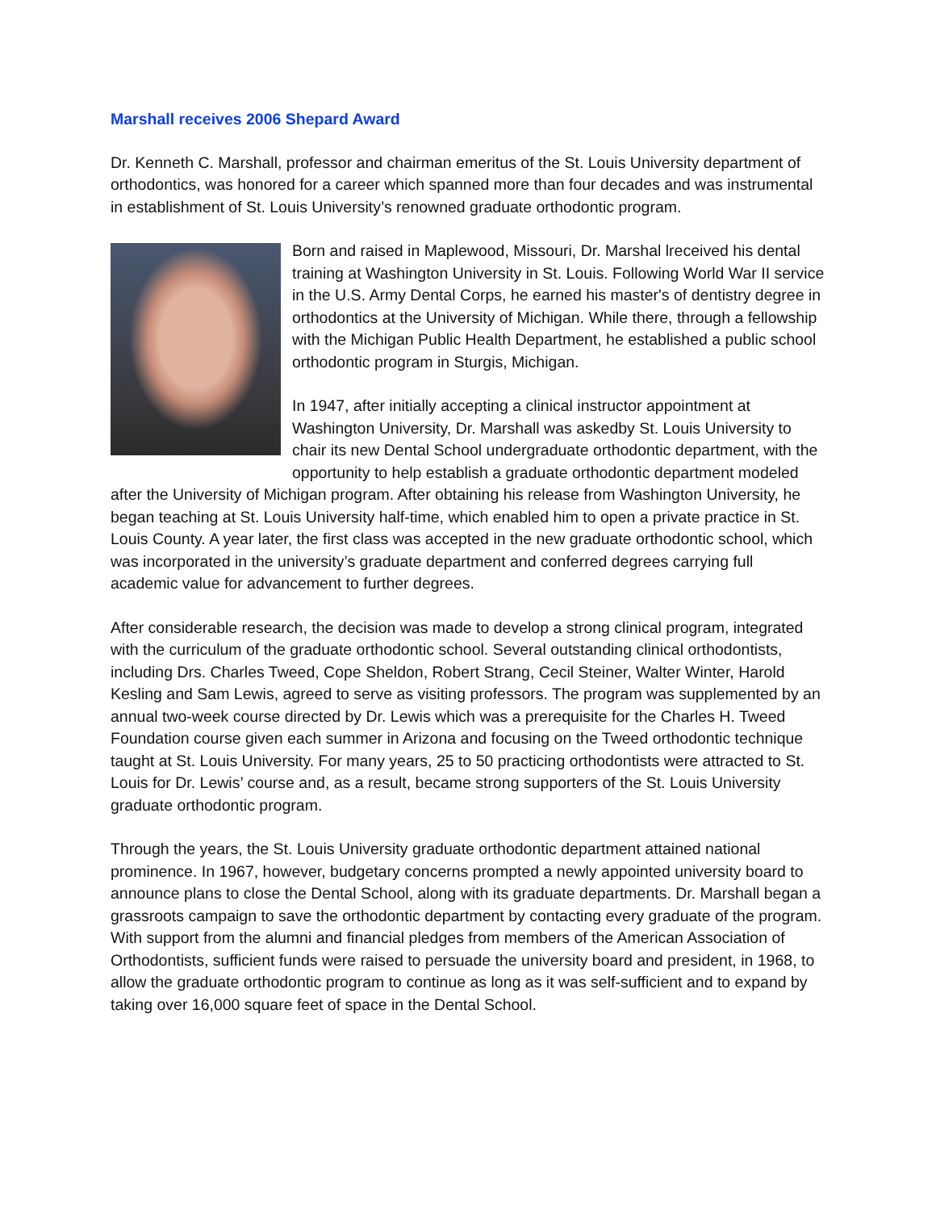Marshall receives 2006 Shepard Award
Dr. Kenneth C. Marshall, professor and chairman emeritus of the St. Louis University department of orthodontics, was honored for a career which spanned more than four decades and was instrumental in establishment of St. Louis University’s renowned graduate orthodontic program.
Born and raised in Maplewood, Missouri, Dr. Marshal lreceived his dental training at Washington University in St. Louis. Following World War II service in the U.S. Army Dental Corps, he earned his master's of dentistry degree in orthodontics at the University of Michigan. While there, through a fellowship with the Michigan Public Health Department, he established a public school orthodontic program in Sturgis, Michigan.
In 1947, after initially accepting a clinical instructor appointment at Washington University, Dr. Marshall was askedby St. Louis University to chair its new Dental School undergraduate orthodontic department, with the opportunity to help establish a graduate orthodontic department modeled after the University of Michigan program. After obtaining his release from Washington University, he began teaching at St. Louis University half-time, which enabled him to open a private practice in St. Louis County. A year later, the first class was accepted in the new graduate orthodontic school, which was incorporated in the university’s graduate department and conferred degrees carrying full academic value for advancement to further degrees.
After considerable research, the decision was made to develop a strong clinical program, integrated with the curriculum of the graduate orthodontic school. Several outstanding clinical orthodontists, including Drs. Charles Tweed, Cope Sheldon, Robert Strang, Cecil Steiner, Walter Winter, Harold Kesling and Sam Lewis, agreed to serve as visiting professors. The program was supplemented by an annual two-week course directed by Dr. Lewis which was a prerequisite for the Charles H. Tweed Foundation course given each summer in Arizona and focusing on the Tweed orthodontic technique taught at St. Louis University. For many years, 25 to 50 practicing orthodontists were attracted to St. Louis for Dr. Lewis’ course and, as a result, became strong supporters of the St. Louis University graduate orthodontic program.
Through the years, the St. Louis University graduate orthodontic department attained national prominence. In 1967, however, budgetary concerns prompted a newly appointed university board to announce plans to close the Dental School, along with its graduate departments. Dr. Marshall began a grassroots campaign to save the orthodontic department by contacting every graduate of the program. With support from the alumni and financial pledges from members of the American Association of Orthodontists, sufficient funds were raised to persuade the university board and president, in 1968, to allow the graduate orthodontic program to continue as long as it was self-sufficient and to expand by taking over 16,000 square feet of space in the Dental School.